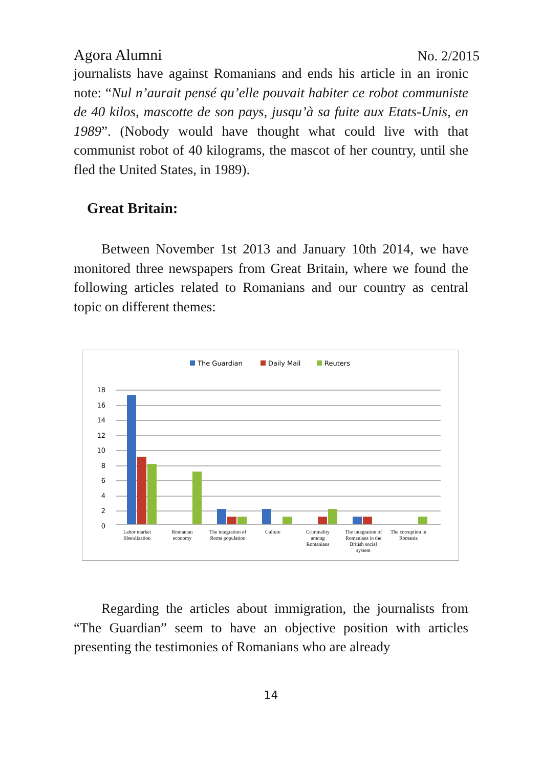Agora Alumni No. 2/2015
journalists have against Romanians and ends his article in an ironic note: “Nul n’aurait pensé qu’elle pouvait habiter ce robot communiste de 40 kilos, mascotte de son pays, jusqu’à sa fuite aux Etats-Unis, en 1989”. (Nobody would have thought what could live with that communist robot of 40 kilograms, the mascot of her country, until she fled the United States, in 1989).
Great Britain:
Between November 1st 2013 and January 10th 2014, we have monitored three newspapers from Great Britain, where we found the following articles related to Romanians and our country as central topic on different themes:
The Guardian
Daily Mail
Reuters
18
16
14
12
10
8
6
4
2
0
Labor market
liberalization
Romanian
economy
The integration of
Roma population
Culture
Criminality
among
Romanians
The integration of
Romanians in the
British social
system
The corruption in
Romania
Regarding the articles about immigration, the journalists from “The Guardian” seem to have an objective position with articles presenting the testimonies of Romanians who are already
14